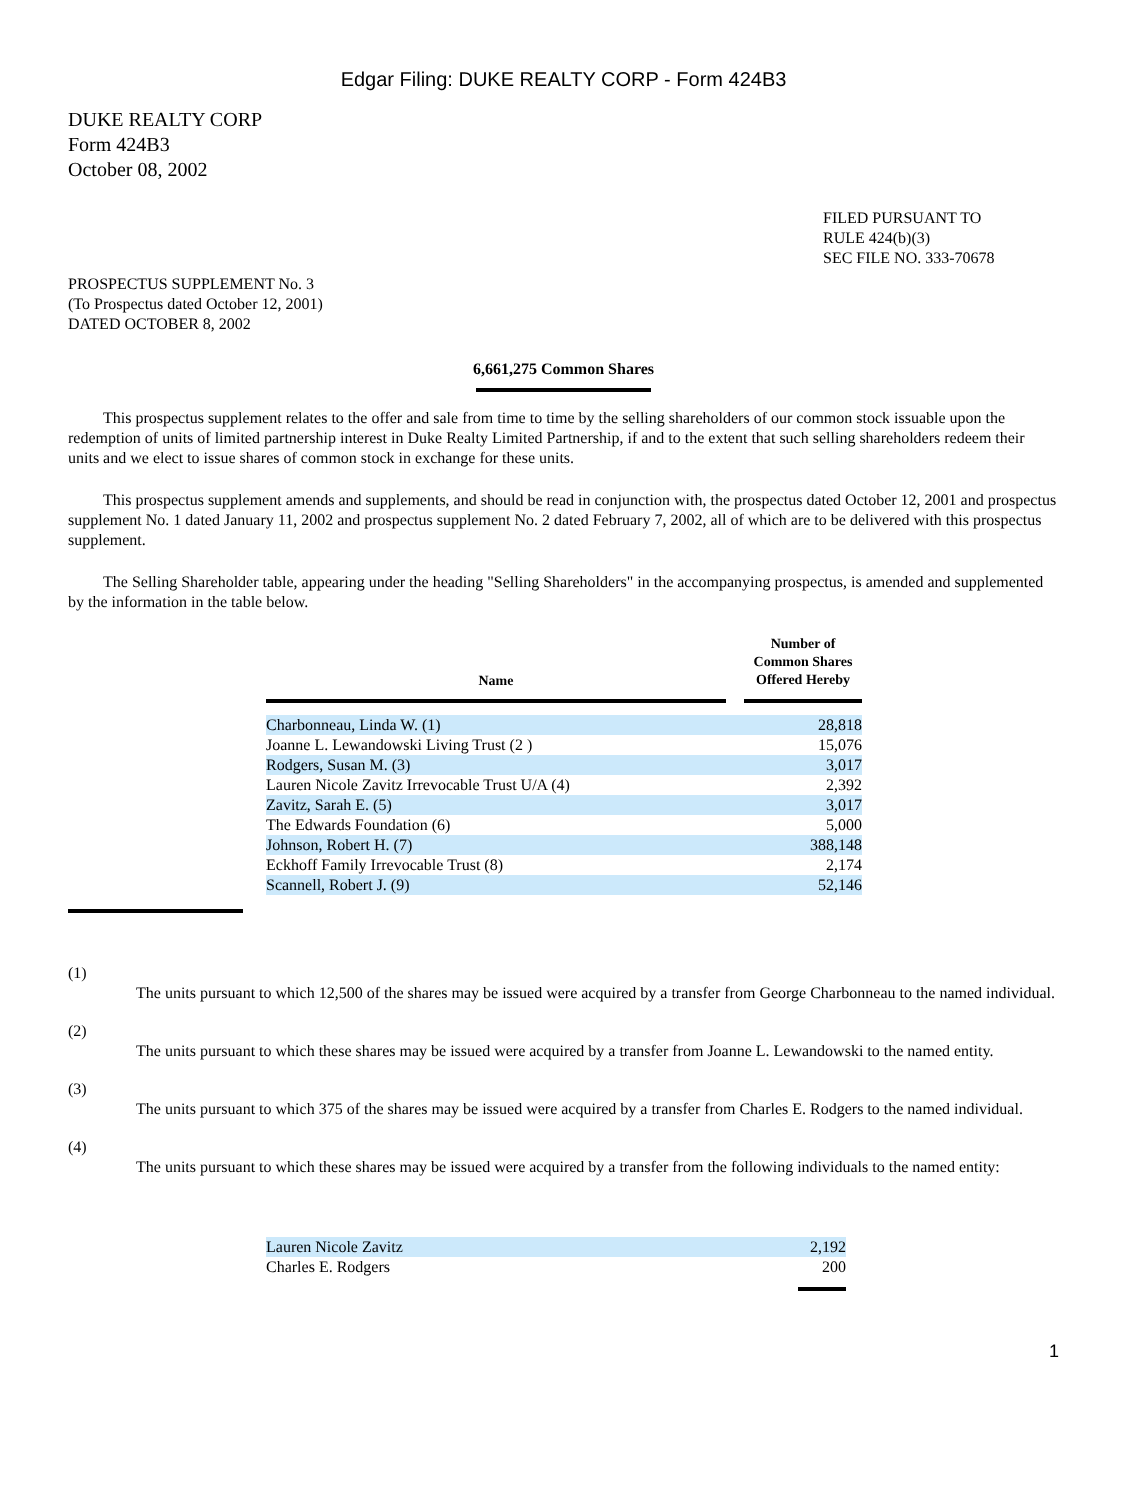Edgar Filing: DUKE REALTY CORP - Form 424B3
DUKE REALTY CORP
Form 424B3
October 08, 2002
FILED PURSUANT TO
RULE 424(b)(3)
SEC FILE NO. 333-70678
PROSPECTUS SUPPLEMENT No. 3
(To Prospectus dated October 12, 2001)
DATED OCTOBER 8, 2002
6,661,275 Common Shares
This prospectus supplement relates to the offer and sale from time to time by the selling shareholders of our common stock issuable upon the redemption of units of limited partnership interest in Duke Realty Limited Partnership, if and to the extent that such selling shareholders redeem their units and we elect to issue shares of common stock in exchange for these units.
This prospectus supplement amends and supplements, and should be read in conjunction with, the prospectus dated October 12, 2001 and prospectus supplement No. 1 dated January 11, 2002 and prospectus supplement No. 2 dated February 7, 2002, all of which are to be delivered with this prospectus supplement.
The Selling Shareholder table, appearing under the heading "Selling Shareholders" in the accompanying prospectus, is amended and supplemented by the information in the table below.
| Name | | Number of Common Shares Offered Hereby |
| Charbonneau, Linda W. (1) | | 28,818 |
| Joanne L. Lewandowski Living Trust (2 ) | | 15,076 |
| Rodgers, Susan M. (3) | | 3,017 |
| Lauren Nicole Zavitz Irrevocable Trust U/A (4) | | 2,392 |
| Zavitz, Sarah E. (5) | | 3,017 |
| The Edwards Foundation (6) | | 5,000 |
| Johnson, Robert H. (7) | | 388,148 |
| Eckhoff Family Irrevocable Trust (8) | | 2,174 |
| Scannell, Robert J. (9) | | 52,146 |
(1)
The units pursuant to which 12,500 of the shares may be issued were acquired by a transfer from George Charbonneau to the named individual.
(2)
The units pursuant to which these shares may be issued were acquired by a transfer from Joanne L. Lewandowski to the named entity.
(3)
The units pursuant to which 375 of the shares may be issued were acquired by a transfer from Charles E. Rodgers to the named individual.
(4)
The units pursuant to which these shares may be issued were acquired by a transfer from the following individuals to the named entity:
| Lauren Nicole Zavitz | 2,192 |
| Charles E. Rodgers | 200 |
1